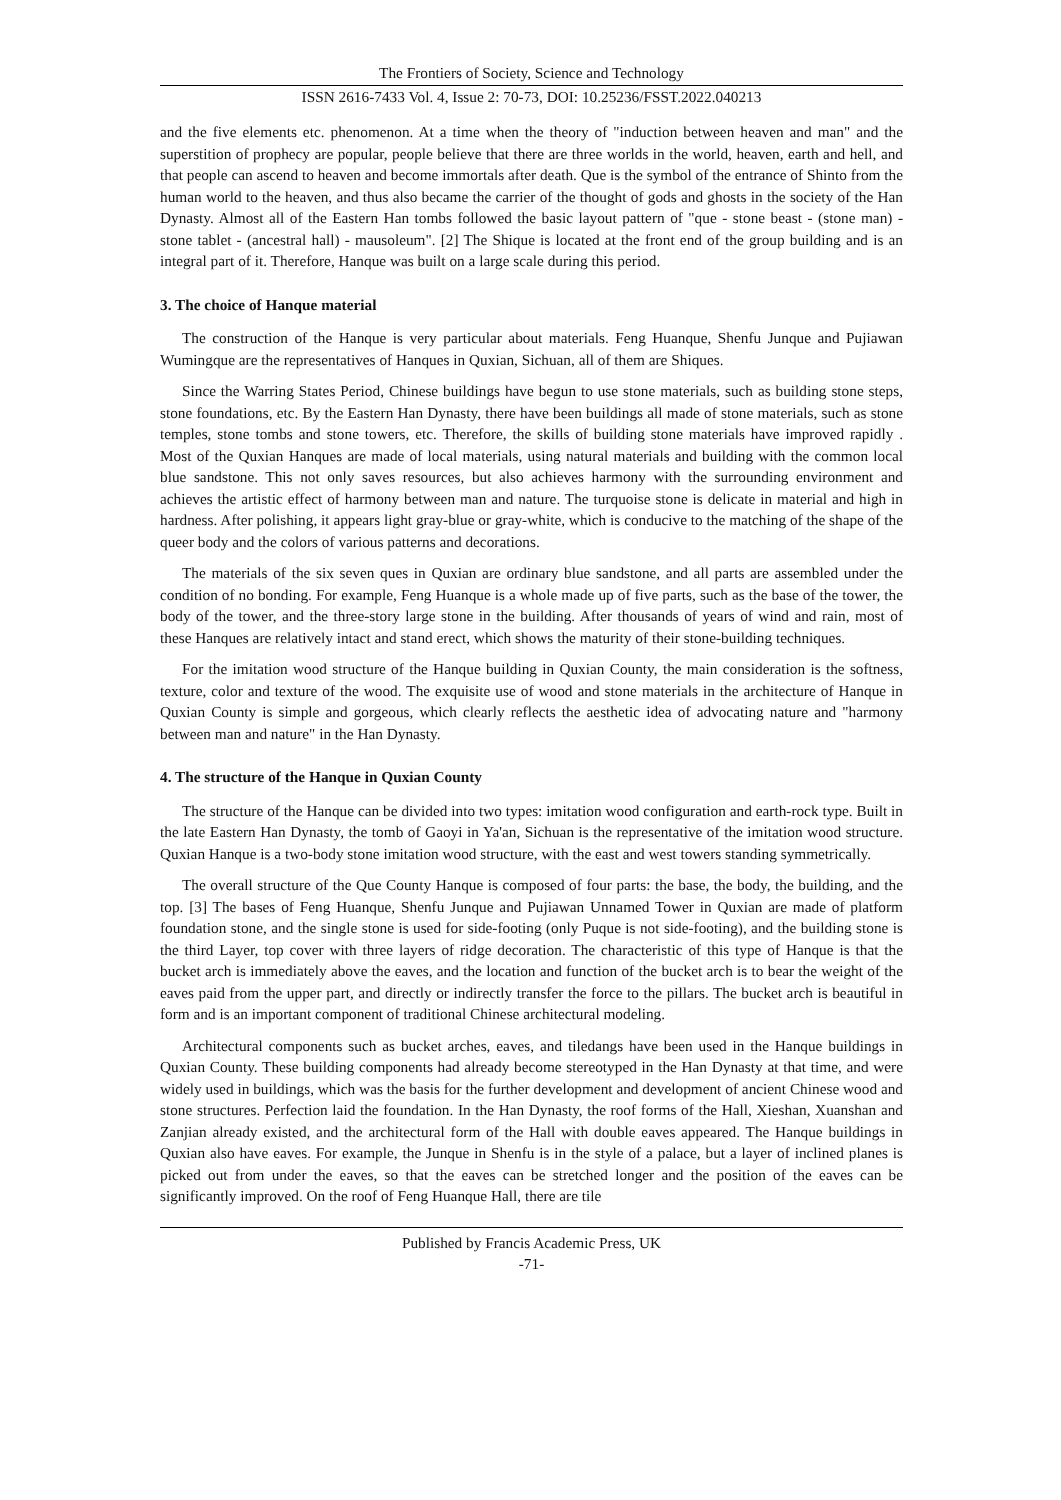The Frontiers of Society, Science and Technology
ISSN 2616-7433 Vol. 4, Issue 2: 70-73, DOI: 10.25236/FSST.2022.040213
and the five elements etc. phenomenon. At a time when the theory of "induction between heaven and man" and the superstition of prophecy are popular, people believe that there are three worlds in the world, heaven, earth and hell, and that people can ascend to heaven and become immortals after death. Que is the symbol of the entrance of Shinto from the human world to the heaven, and thus also became the carrier of the thought of gods and ghosts in the society of the Han Dynasty. Almost all of the Eastern Han tombs followed the basic layout pattern of "que - stone beast - (stone man) - stone tablet - (ancestral hall) - mausoleum". [2] The Shique is located at the front end of the group building and is an integral part of it. Therefore, Hanque was built on a large scale during this period.
3. The choice of Hanque material
The construction of the Hanque is very particular about materials. Feng Huanque, Shenfu Junque and Pujiawan Wumingque are the representatives of Hanques in Quxian, Sichuan, all of them are Shiques.
Since the Warring States Period, Chinese buildings have begun to use stone materials, such as building stone steps, stone foundations, etc. By the Eastern Han Dynasty, there have been buildings all made of stone materials, such as stone temples, stone tombs and stone towers, etc. Therefore, the skills of building stone materials have improved rapidly . Most of the Quxian Hanques are made of local materials, using natural materials and building with the common local blue sandstone. This not only saves resources, but also achieves harmony with the surrounding environment and achieves the artistic effect of harmony between man and nature. The turquoise stone is delicate in material and high in hardness. After polishing, it appears light gray-blue or gray-white, which is conducive to the matching of the shape of the queer body and the colors of various patterns and decorations.
The materials of the six seven ques in Quxian are ordinary blue sandstone, and all parts are assembled under the condition of no bonding. For example, Feng Huanque is a whole made up of five parts, such as the base of the tower, the body of the tower, and the three-story large stone in the building. After thousands of years of wind and rain, most of these Hanques are relatively intact and stand erect, which shows the maturity of their stone-building techniques.
For the imitation wood structure of the Hanque building in Quxian County, the main consideration is the softness, texture, color and texture of the wood. The exquisite use of wood and stone materials in the architecture of Hanque in Quxian County is simple and gorgeous, which clearly reflects the aesthetic idea of advocating nature and "harmony between man and nature" in the Han Dynasty.
4. The structure of the Hanque in Quxian County
The structure of the Hanque can be divided into two types: imitation wood configuration and earth-rock type. Built in the late Eastern Han Dynasty, the tomb of Gaoyi in Ya'an, Sichuan is the representative of the imitation wood structure. Quxian Hanque is a two-body stone imitation wood structure, with the east and west towers standing symmetrically.
The overall structure of the Que County Hanque is composed of four parts: the base, the body, the building, and the top. [3] The bases of Feng Huanque, Shenfu Junque and Pujiawan Unnamed Tower in Quxian are made of platform foundation stone, and the single stone is used for side-footing (only Puque is not side-footing), and the building stone is the third Layer, top cover with three layers of ridge decoration. The characteristic of this type of Hanque is that the bucket arch is immediately above the eaves, and the location and function of the bucket arch is to bear the weight of the eaves paid from the upper part, and directly or indirectly transfer the force to the pillars. The bucket arch is beautiful in form and is an important component of traditional Chinese architectural modeling.
Architectural components such as bucket arches, eaves, and tiledangs have been used in the Hanque buildings in Quxian County. These building components had already become stereotyped in the Han Dynasty at that time, and were widely used in buildings, which was the basis for the further development and development of ancient Chinese wood and stone structures. Perfection laid the foundation. In the Han Dynasty, the roof forms of the Hall, Xieshan, Xuanshan and Zanjian already existed, and the architectural form of the Hall with double eaves appeared. The Hanque buildings in Quxian also have eaves. For example, the Junque in Shenfu is in the style of a palace, but a layer of inclined planes is picked out from under the eaves, so that the eaves can be stretched longer and the position of the eaves can be significantly improved. On the roof of Feng Huanque Hall, there are tile
Published by Francis Academic Press, UK
-71-